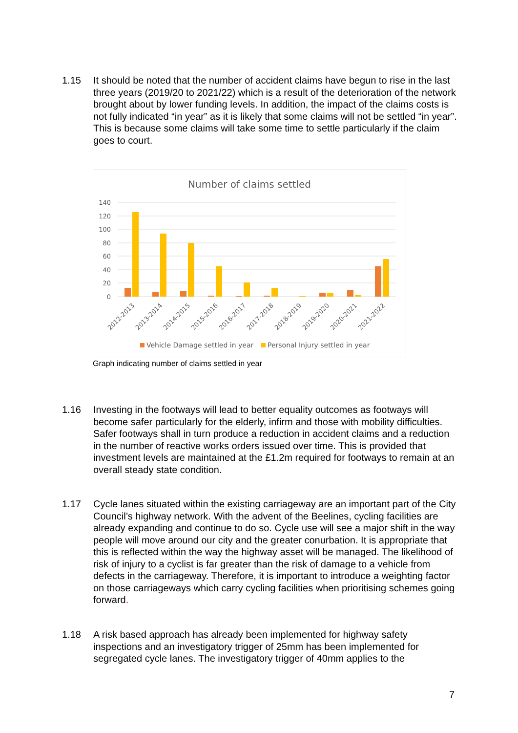1.15 It should be noted that the number of accident claims have begun to rise in the last three years (2019/20 to 2021/22) which is a result of the deterioration of the network brought about by lower funding levels. In addition, the impact of the claims costs is not fully indicated “in year” as it is likely that some claims will not be settled “in year”. This is because some claims will take some time to settle particularly if the claim goes to court.
Number of claims settled
140
120
100
80
60
40
20
0
2012-2013
2013-2014
2014-2015
2015-2016
2016-2017
2017-2018
2018-2019
2019-2020
2020-2021
2021-2022
Vehicle Damage settled in year
Personal Injury settled in year
Graph indicating number of claims settled in year
1.16 Investing in the footways will lead to better equality outcomes as footways will become safer particularly for the elderly, infirm and those with mobility difficulties. Safer footways shall in turn produce a reduction in accident claims and a reduction in the number of reactive works orders issued over time. This is provided that investment levels are maintained at the £1.2m required for footways to remain at an overall steady state condition.
1.17 Cycle lanes situated within the existing carriageway are an important part of the City Council’s highway network. With the advent of the Beelines, cycling facilities are already expanding and continue to do so. Cycle use will see a major shift in the way people will move around our city and the greater conurbation. It is appropriate that this is reflected within the way the highway asset will be managed. The likelihood of risk of injury to a cyclist is far greater than the risk of damage to a vehicle from defects in the carriageway. Therefore, it is important to introduce a weighting factor on those carriageways which carry cycling facilities when prioritising schemes going forward.
1.18 A risk based approach has already been implemented for highway safety inspections and an investigatory trigger of 25mm has been implemented for segregated cycle lanes. The investigatory trigger of 40mm applies to the
7